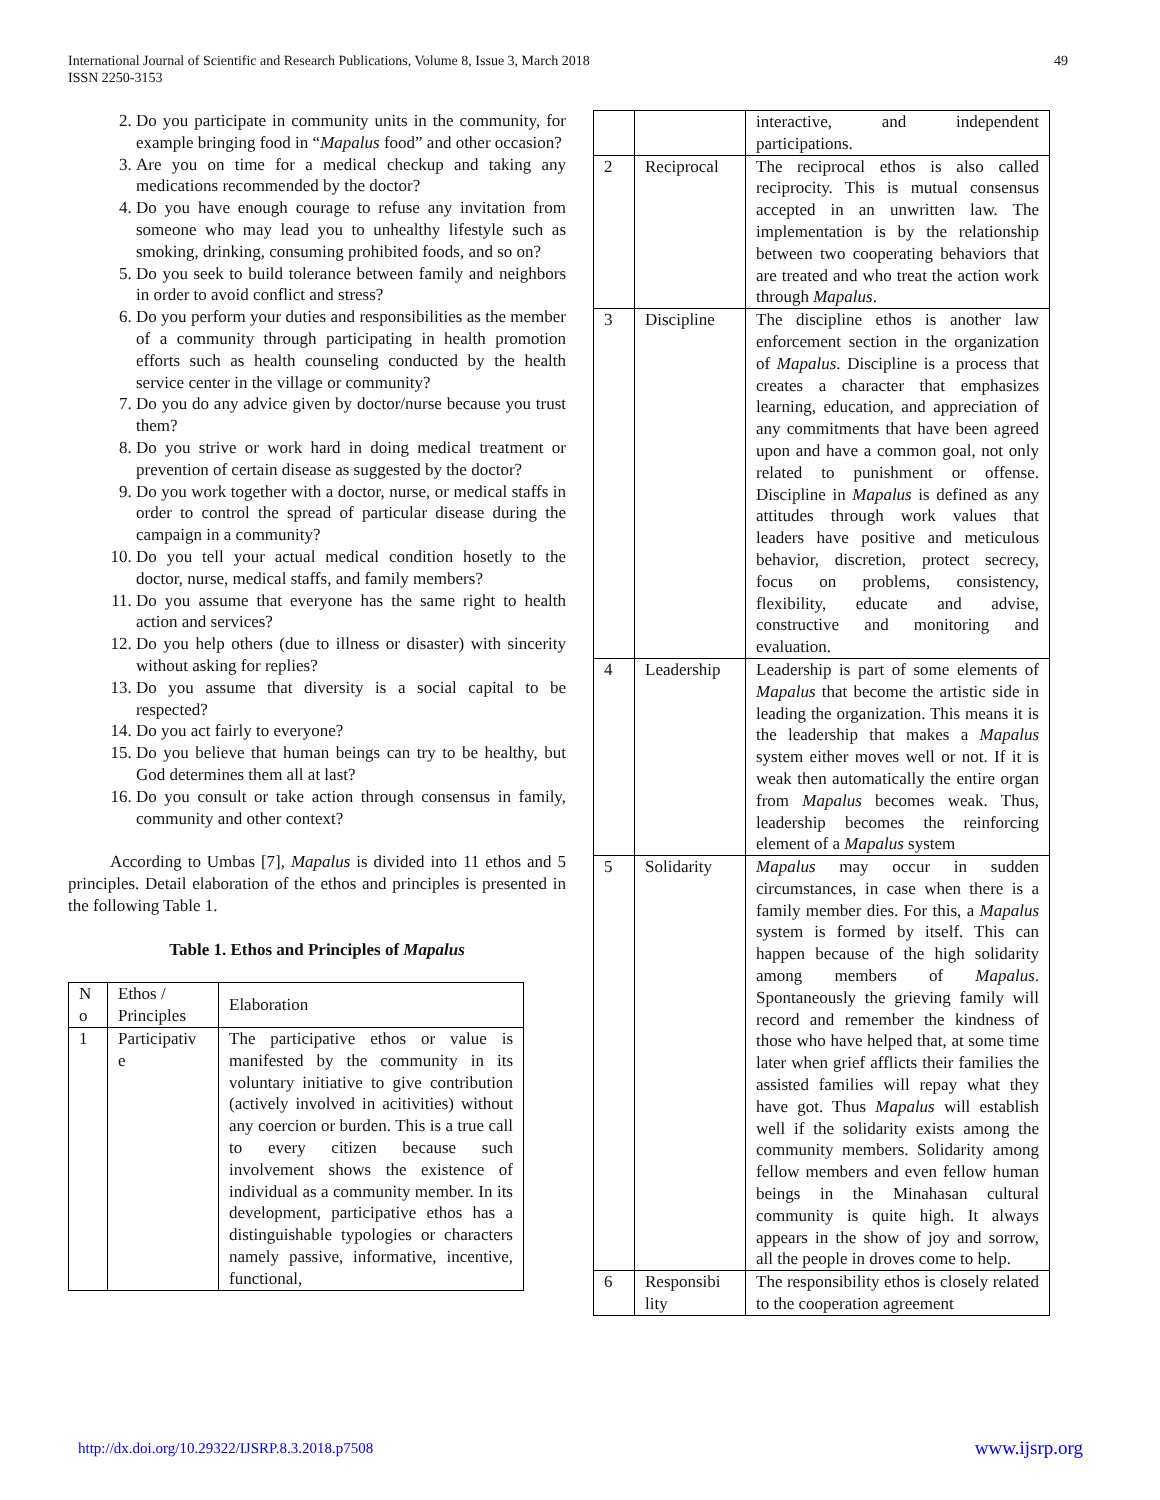49 International Journal of Scientific and Research Publications, Volume 8, Issue 3, March 2018
ISSN 2250-3153
2. Do you participate in community units in the community, for example bringing food in “Mapalus food” and other occasion?
3. Are you on time for a medical checkup and taking any medications recommended by the doctor?
4. Do you have enough courage to refuse any invitation from someone who may lead you to unhealthy lifestyle such as smoking, drinking, consuming prohibited foods, and so on?
5. Do you seek to build tolerance between family and neighbors in order to avoid conflict and stress?
6. Do you perform your duties and responsibilities as the member of a community through participating in health promotion efforts such as health counseling conducted by the health service center in the village or community?
7. Do you do any advice given by doctor/nurse because you trust them?
8. Do you strive or work hard in doing medical treatment or prevention of certain disease as suggested by the doctor?
9. Do you work together with a doctor, nurse, or medical staffs in order to control the spread of particular disease during the campaign in a community?
10. Do you tell your actual medical condition hosetly to the doctor, nurse, medical staffs, and family members?
11. Do you assume that everyone has the same right to health action and services?
12. Do you help others (due to illness or disaster) with sincerity without asking for replies?
13. Do you assume that diversity is a social capital to be respected?
14. Do you act fairly to everyone?
15. Do you believe that human beings can try to be healthy, but God determines them all at last?
16. Do you consult or take action through consensus in family, community and other context?
According to Umbas [7], Mapalus is divided into 11 ethos and 5 principles. Detail elaboration of the ethos and principles is presented in the following Table 1.
Table 1. Ethos and Principles of Mapalus
| N o | Ethos / Principles | Elaboration |
| --- | --- | --- |
| 1 | Participativ e | The participative ethos or value is manifested by the community in its voluntary initiative to give contribution (actively involved in acitivities) without any coercion or burden. This is a true call to every citizen because such involvement shows the existence of individual as a community member. In its development, participative ethos has a distinguishable typologies or characters namely passive, informative, incentive, functional, |
| | | interactive, and independent participations. |
| 2 | Reciprocal | The reciprocal ethos is also called reciprocity. This is mutual consensus accepted in an unwritten law. The implementation is by the relationship between two cooperating behaviors that are treated and who treat the action work through Mapalus . |
| 3 | Discipline | The discipline ethos is another law enforcement section in the organization of Mapalus . Discipline is a process that creates a character that emphasizes learning, education, and appreciation of any commitments that have been agreed upon and have a common goal, not only related to punishment or offense. Discipline in Mapalus is defined as any attitudes through work values that leaders have positive and meticulous behavior, discretion, protect secrecy, focus on problems, consistency, flexibility, educate and advise, constructive and monitoring and evaluation. |
| 4 | Leadership | Leadership is part of some elements of Mapalus that become the artistic side in leading the organization. This means it is the leadership that makes a Mapalus system either moves well or not. If it is weak then automatically the entire organ from Mapalus becomes weak. Thus, leadership becomes the reinforcing element of a Mapalus system |
| 5 | Solidarity | Mapalus may occur in sudden circumstances, in case when there is a family member dies. For this, a Mapalus system is formed by itself. This can happen because of the high solidarity among members of Mapalus . Spontaneously the grieving family will record and remember the kindness of those who have helped that, at some time later when grief afflicts their families the assisted families will repay what they have got. Thus Mapalus will establish well if the solidarity exists among the community members. Solidarity among fellow members and even fellow human beings in the Minahasan cultural community is quite high. It always appears in the show of joy and sorrow, all the people in droves come to help. |
| 6 | Responsibi lity | The responsibility ethos is closely related to the cooperation agreement |
www.ijsrp.org http://dx.doi.org/10.29322/IJSRP.8.3.2018.p7508